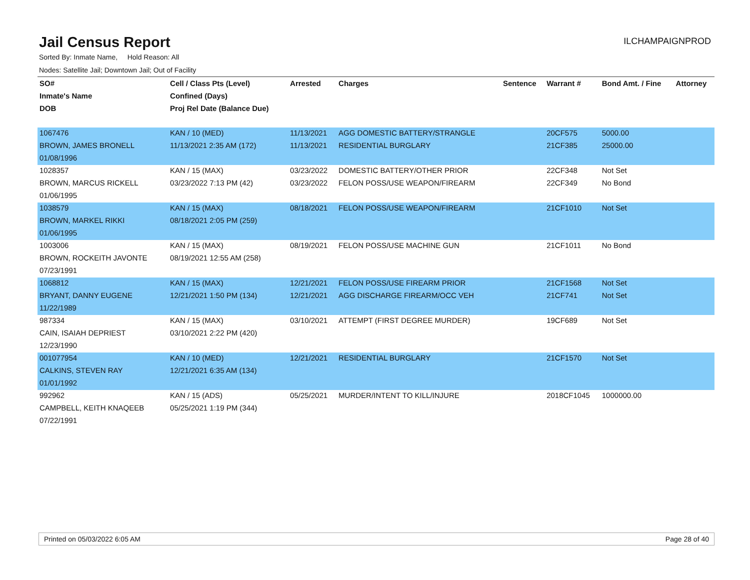Jail Census Report
ILCHAMPAIGNPROD
Sorted By: Inmate Name, Hold Reason: All
Nodes: Satellite Jail; Downtown Jail; Out of Facility
| SO# | Cell / Class Pts (Level) | Arrested | Charges | Sentence | Warrant # | Bond Amt. / Fine | Attorney |
| --- | --- | --- | --- | --- | --- | --- | --- |
| Inmate's Name | Confined (Days) | | | | | | |
| DOB | Proj Rel Date (Balance Due) | | | | | | |
| 1067476 | KAN / 10 (MED) | 11/13/2021 | AGG DOMESTIC BATTERY/STRANGLE | | 20CF575 | 5000.00 | |
| BROWN, JAMES BRONELL | 11/13/2021 2:35 AM (172) | 11/13/2021 | RESIDENTIAL BURGLARY | | 21CF385 | 25000.00 | |
| 01/08/1996 | | | | | | | |
| 1028357 | KAN / 15 (MAX) | 03/23/2022 | DOMESTIC BATTERY/OTHER PRIOR | | 22CF348 | Not Set | |
| BROWN, MARCUS RICKELL | 03/23/2022 7:13 PM (42) | 03/23/2022 | FELON POSS/USE WEAPON/FIREARM | | 22CF349 | No Bond | |
| 01/06/1995 | | | | | | | |
| 1038579 | KAN / 15 (MAX) | 08/18/2021 | FELON POSS/USE WEAPON/FIREARM | | 21CF1010 | Not Set | |
| BROWN, MARKEL RIKKI | 08/18/2021 2:05 PM (259) | | | | | | |
| 01/06/1995 | | | | | | | |
| 1003006 | KAN / 15 (MAX) | 08/19/2021 | FELON POSS/USE MACHINE GUN | | 21CF1011 | No Bond | |
| BROWN, ROCKEITH JAVONTE | 08/19/2021 12:55 AM (258) | | | | | | |
| 07/23/1991 | | | | | | | |
| 1068812 | KAN / 15 (MAX) | 12/21/2021 | FELON POSS/USE FIREARM PRIOR | | 21CF1568 | Not Set | |
| BRYANT, DANNY EUGENE | 12/21/2021 1:50 PM (134) | 12/21/2021 | AGG DISCHARGE FIREARM/OCC VEH | | 21CF741 | Not Set | |
| 11/22/1989 | | | | | | | |
| 987334 | KAN / 15 (MAX) | 03/10/2021 | ATTEMPT (FIRST DEGREE MURDER) | | 19CF689 | Not Set | |
| CAIN, ISAIAH DEPRIEST | 03/10/2021 2:22 PM (420) | | | | | | |
| 12/23/1990 | | | | | | | |
| 001077954 | KAN / 10 (MED) | 12/21/2021 | RESIDENTIAL BURGLARY | | 21CF1570 | Not Set | |
| CALKINS, STEVEN RAY | 12/21/2021 6:35 AM (134) | | | | | | |
| 01/01/1992 | | | | | | | |
| 992962 | KAN / 15 (ADS) | 05/25/2021 | MURDER/INTENT TO KILL/INJURE | | 2018CF1045 | 1000000.00 | |
| CAMPBELL, KEITH KNAQEEB | 05/25/2021 1:19 PM (344) | | | | | | |
| 07/22/1991 | | | | | | | |
Printed on 05/03/2022 6:05 AM Page 28 of 40